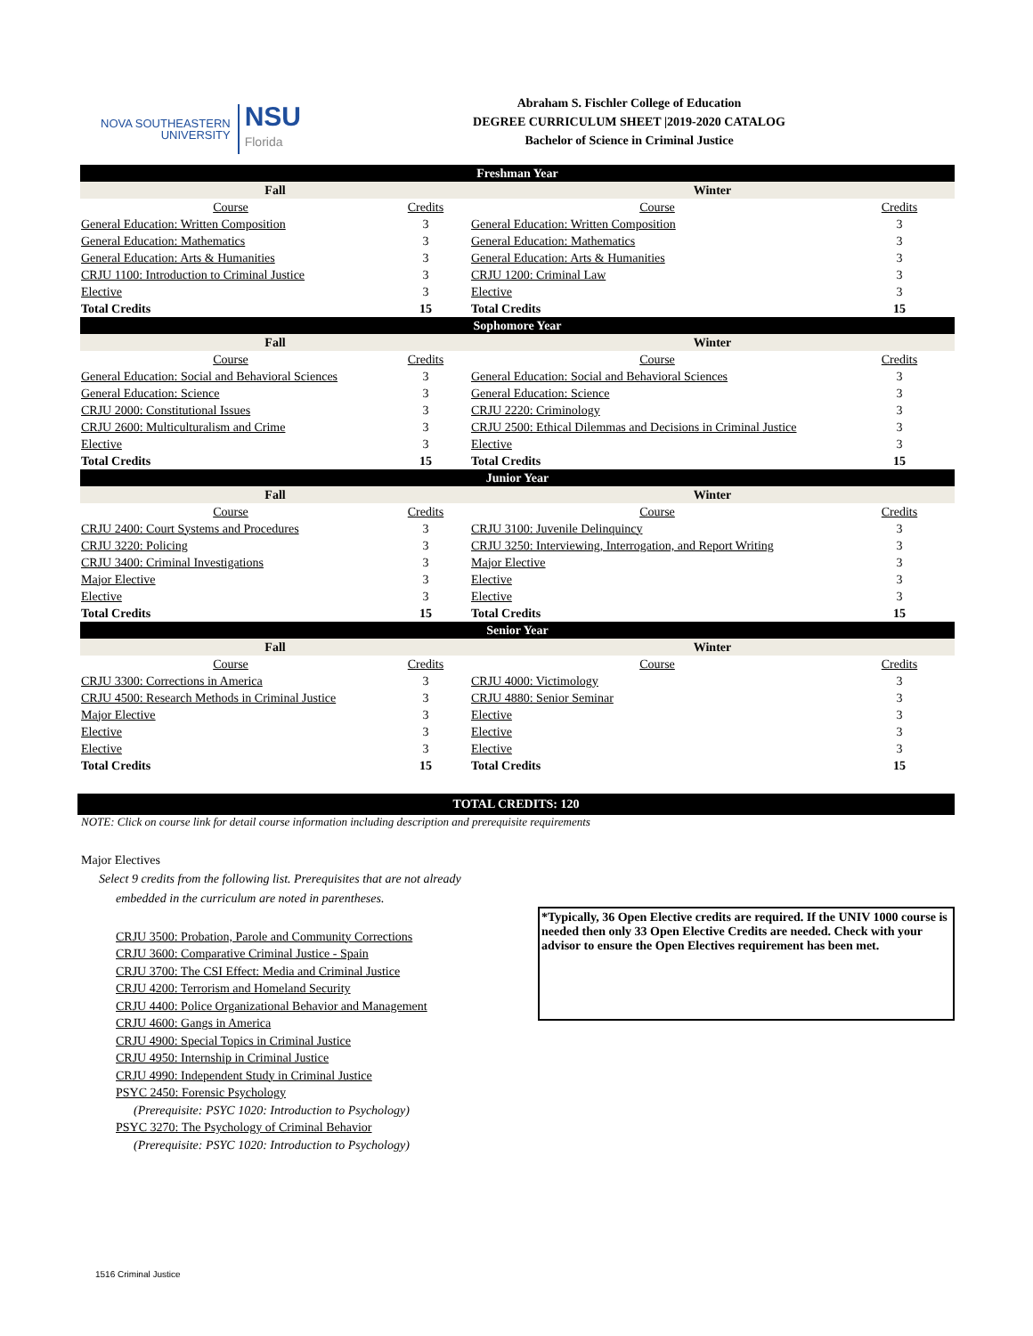NOVA SOUTHEASTERN
UNIVERSITY
NSU
Florida
Abraham S. Fischler College of Education
DEGREE CURRICULUM SHEET |2019-2020 CATALOG
Bachelor of Science in Criminal Justice
| Freshman Year | | | |
| --- | --- | --- | --- |
| Fall | | Winter | |
| Course | Credits | Course | Credits |
| General Education: Written Composition | 3 | General Education: Written Composition | 3 |
| General Education: Mathematics | 3 | General Education: Mathematics | 3 |
| General Education: Arts & Humanities | 3 | General Education: Arts & Humanities | 3 |
| CRJU 1100: Introduction to Criminal Justice | 3 | CRJU 1200: Criminal Law | 3 |
| Elective | 3 | Elective | 3 |
| Total Credits | 15 | Total Credits | 15 |
| Sophomore Year | | | |
| Fall | | Winter | |
| Course | Credits | Course | Credits |
| General Education: Social and Behavioral Sciences | 3 | General Education: Social and Behavioral Sciences | 3 |
| General Education: Science | 3 | General Education: Science | 3 |
| CRJU 2000: Constitutional Issues | 3 | CRJU 2220: Criminology | 3 |
| CRJU 2600: Multiculturalism and Crime | 3 | CRJU 2500: Ethical Dilemmas and Decisions in Criminal Justice | 3 |
| Elective | 3 | Elective | 3 |
| Total Credits | 15 | Total Credits | 15 |
| Junior Year | | | |
| Fall | | Winter | |
| Course | Credits | Course | Credits |
| CRJU 2400: Court Systems and Procedures | 3 | CRJU 3100: Juvenile Delinquincy | 3 |
| CRJU 3220: Policing | 3 | CRJU 3250: Interviewing, Interrogation, and Report Writing | 3 |
| CRJU 3400: Criminal Investigations | 3 | Major Elective | 3 |
| Major Elective | 3 | Elective | 3 |
| Elective | 3 | Elective | 3 |
| Total Credits | 15 | Total Credits | 15 |
| Senior Year | | | |
| Fall | | Winter | |
| Course | Credits | Course | Credits |
| CRJU 3300: Corrections in America | 3 | CRJU 4000: Victimology | 3 |
| CRJU 4500: Research Methods in Criminal Justice | 3 | CRJU 4880: Senior Seminar | 3 |
| Major Elective | 3 | Elective | 3 |
| Elective | 3 | Elective | 3 |
| Elective | 3 | Elective | 3 |
| Total Credits | 15 | Total Credits | 15 |
TOTAL CREDITS: 120
NOTE: Click on course link for detail course information including description and prerequisite requirements
Major Electives
Select 9 credits from the following list. Prerequisites that are not already
embedded in the curriculum are noted in parentheses.
CRJU 3500: Probation, Parole and Community Corrections
CRJU 3600: Comparative Criminal Justice - Spain
CRJU 3700: The CSI Effect: Media and Criminal Justice
CRJU 4200: Terrorism and Homeland Security
CRJU 4400: Police Organizational Behavior and Management
CRJU 4600: Gangs in America
CRJU 4900: Special Topics in Criminal Justice
CRJU 4950: Internship in Criminal Justice
CRJU 4990: Independent Study in Criminal Justice
PSYC 2450: Forensic Psychology
(Prerequisite: PSYC 1020: Introduction to Psychology)
PSYC 3270: The Psychology of Criminal Behavior
(Prerequisite: PSYC 1020: Introduction to Psychology)
*Typically, 36 Open Elective credits are required. If the UNIV 1000 course is needed then only 33 Open Elective Credits are needed. Check with your advisor to ensure the Open Electives requirement has been met.
1516 Criminal Justice